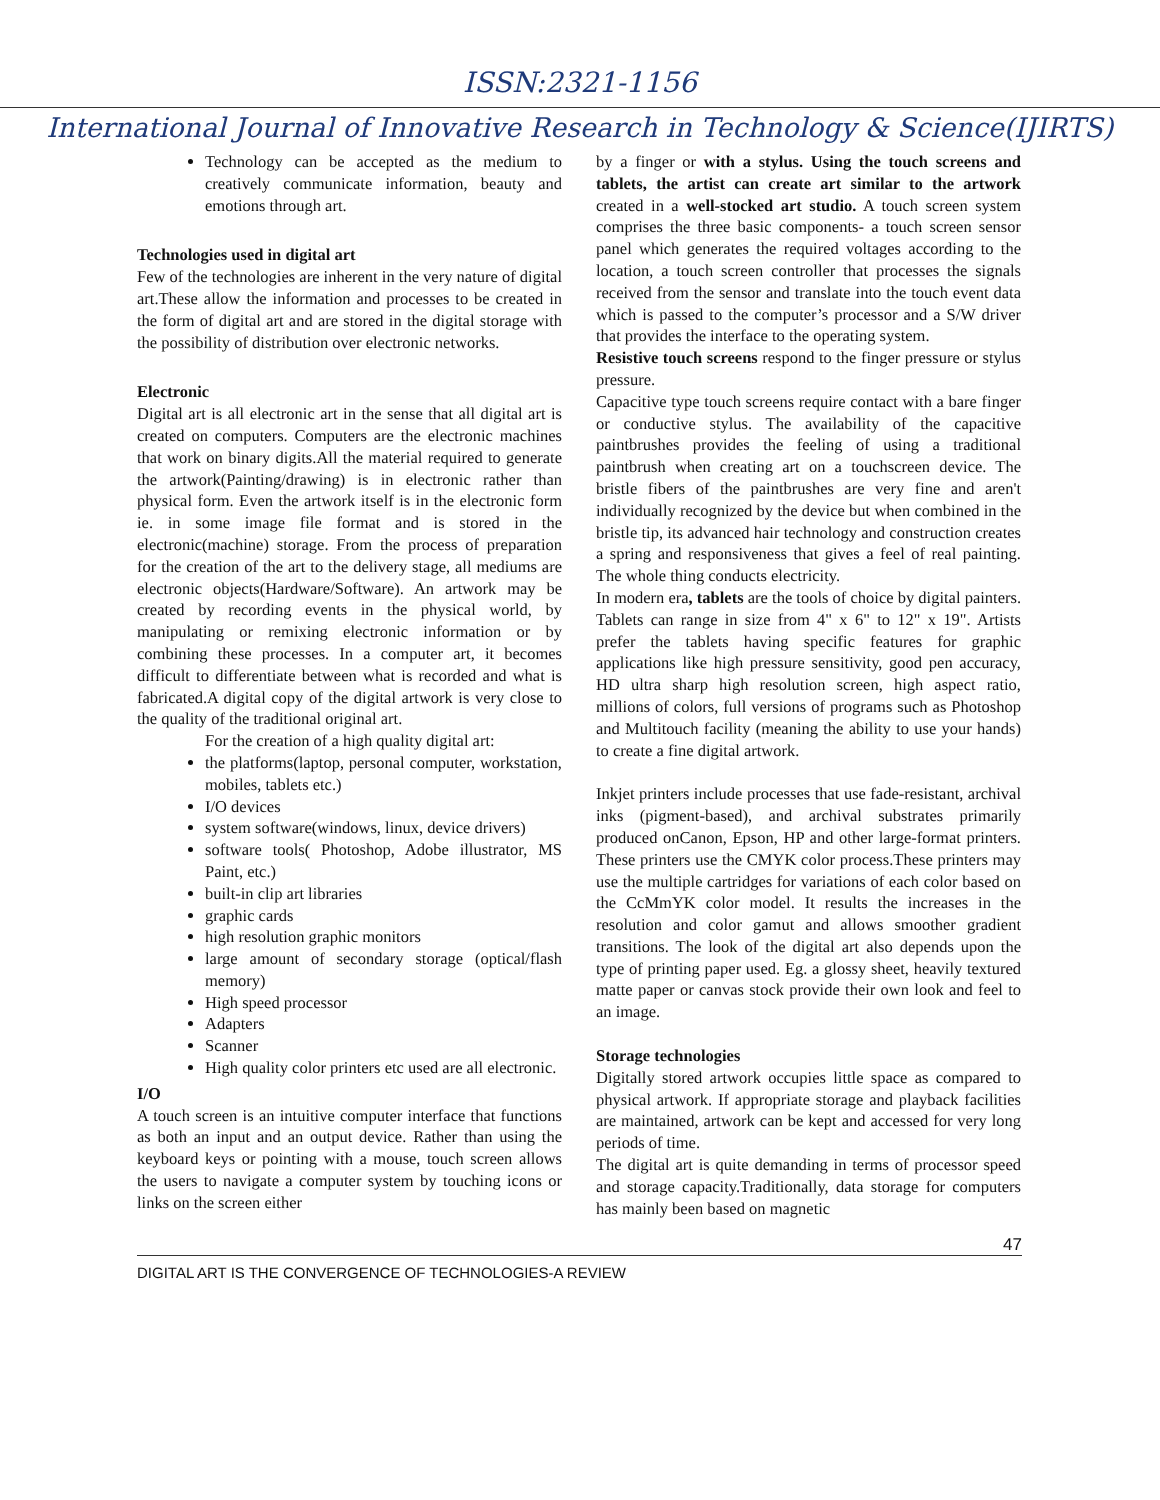ISSN:2321-1156
International Journal of Innovative Research in Technology & Science(IJIRTS)
Technology can be accepted as the medium to creatively communicate information, beauty and emotions through art.
Technologies used in digital art
Few of the technologies are inherent in the very nature of digital art.These allow the information and processes to be created in the form of digital art and are stored in the digital storage with the possibility of distribution over electronic networks.
Electronic
Digital art is all electronic art in the sense that all digital art is created on computers. Computers are the electronic machines that work on binary digits.All the material required to generate the artwork(Painting/drawing) is in electronic rather than physical form. Even the artwork itself is in the electronic form ie. in some image file format and is stored in the electronic(machine) storage. From the process of preparation for the creation of the art to the delivery stage, all mediums are electronic objects(Hardware/Software). An artwork may be created by recording events in the physical world, by manipulating or remixing electronic information or by combining these processes. In a computer art, it becomes difficult to differentiate between what is recorded and what is fabricated.A digital copy of the digital artwork is very close to the quality of the traditional original art.
For the creation of a high quality digital art:
the platforms(laptop, personal computer, workstation, mobiles, tablets etc.)
I/O devices
system software(windows, linux, device drivers)
software tools( Photoshop, Adobe illustrator, MS Paint, etc.)
built-in clip art libraries
graphic cards
high resolution graphic monitors
large amount of secondary storage (optical/flash memory)
High speed processor
Adapters
Scanner
High quality color printers etc used are all electronic.
I/O
A touch screen is an intuitive computer interface that functions as both an input and an output device. Rather than using the keyboard keys or pointing with a mouse, touch screen allows the users to navigate a computer system by touching icons or links on the screen either
by a finger or with a stylus. Using the touch screens and tablets, the artist can create art similar to the artwork created in a well-stocked art studio. A touch screen system comprises the three basic components- a touch screen sensor panel which generates the required voltages according to the location, a touch screen controller that processes the signals received from the sensor and translate into the touch event data which is passed to the computer’s processor and a S/W driver that provides the interface to the operating system.
Resistive touch screens respond to the finger pressure or stylus pressure.
Capacitive type touch screens require contact with a bare finger or conductive stylus. The availability of the capacitive paintbrushes provides the feeling of using a traditional paintbrush when creating art on a touchscreen device. The bristle fibers of the paintbrushes are very fine and aren't individually recognized by the device but when combined in the bristle tip, its advanced hair technology and construction creates a spring and responsiveness that gives a feel of real painting. The whole thing conducts electricity.
In modern era, tablets are the tools of choice by digital painters. Tablets can range in size from 4" x 6" to 12" x 19". Artists prefer the tablets having specific features for graphic applications like high pressure sensitivity, good pen accuracy, HD ultra sharp high resolution screen, high aspect ratio, millions of colors, full versions of programs such as Photoshop and Multitouch facility (meaning the ability to use your hands) to create a fine digital artwork.
Inkjet printers include processes that use fade-resistant, archival inks (pigment-based), and archival substrates primarily produced onCanon, Epson, HP and other large-format printers. These printers use the CMYK color process.These printers may use the multiple cartridges for variations of each color based on the CcMmYK color model. It results the increases in the resolution and color gamut and allows smoother gradient transitions. The look of the digital art also depends upon the type of printing paper used. Eg. a glossy sheet, heavily textured matte paper or canvas stock provide their own look and feel to an image.
Storage technologies
Digitally stored artwork occupies little space as compared to physical artwork. If appropriate storage and playback facilities are maintained, artwork can be kept and accessed for very long periods of time.
The digital art is quite demanding in terms of processor speed and storage capacity.Traditionally, data storage for computers has mainly been based on magnetic
47
DIGITAL ART IS THE CONVERGENCE OF TECHNOLOGIES-A REVIEW